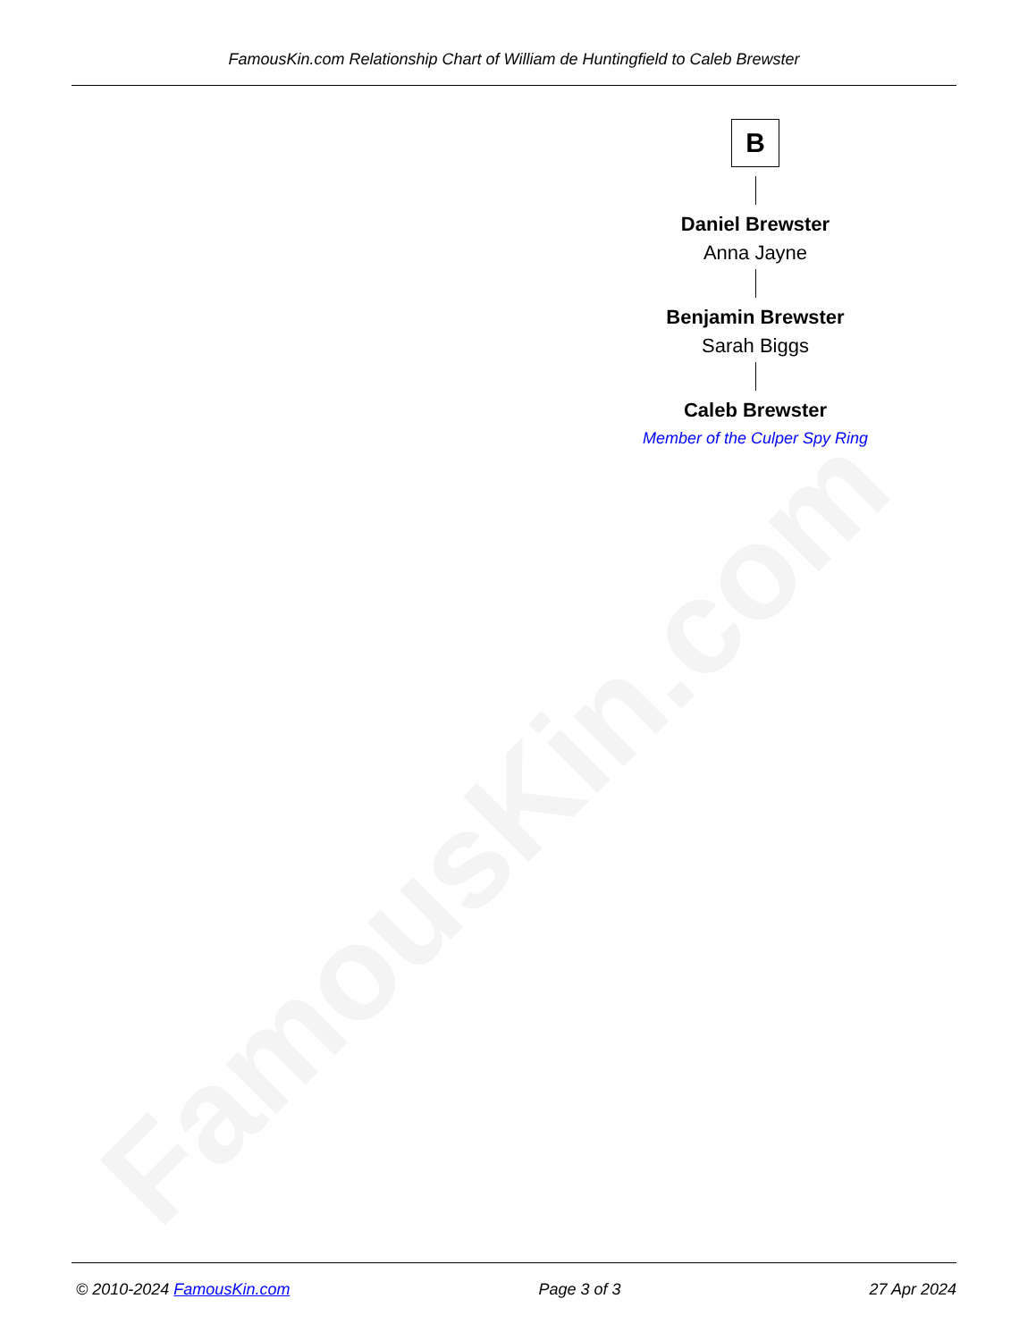FamousKin.com
FamousKin.com Relationship Chart of William de Huntingfield to Caleb Brewster
B
Daniel Brewster
Anna Jayne
Benjamin Brewster
Sarah Biggs
Caleb Brewster
Member of the Culper Spy Ring
© 2010-2024 FamousKin.com Page 3 of 3 27 Apr 2024